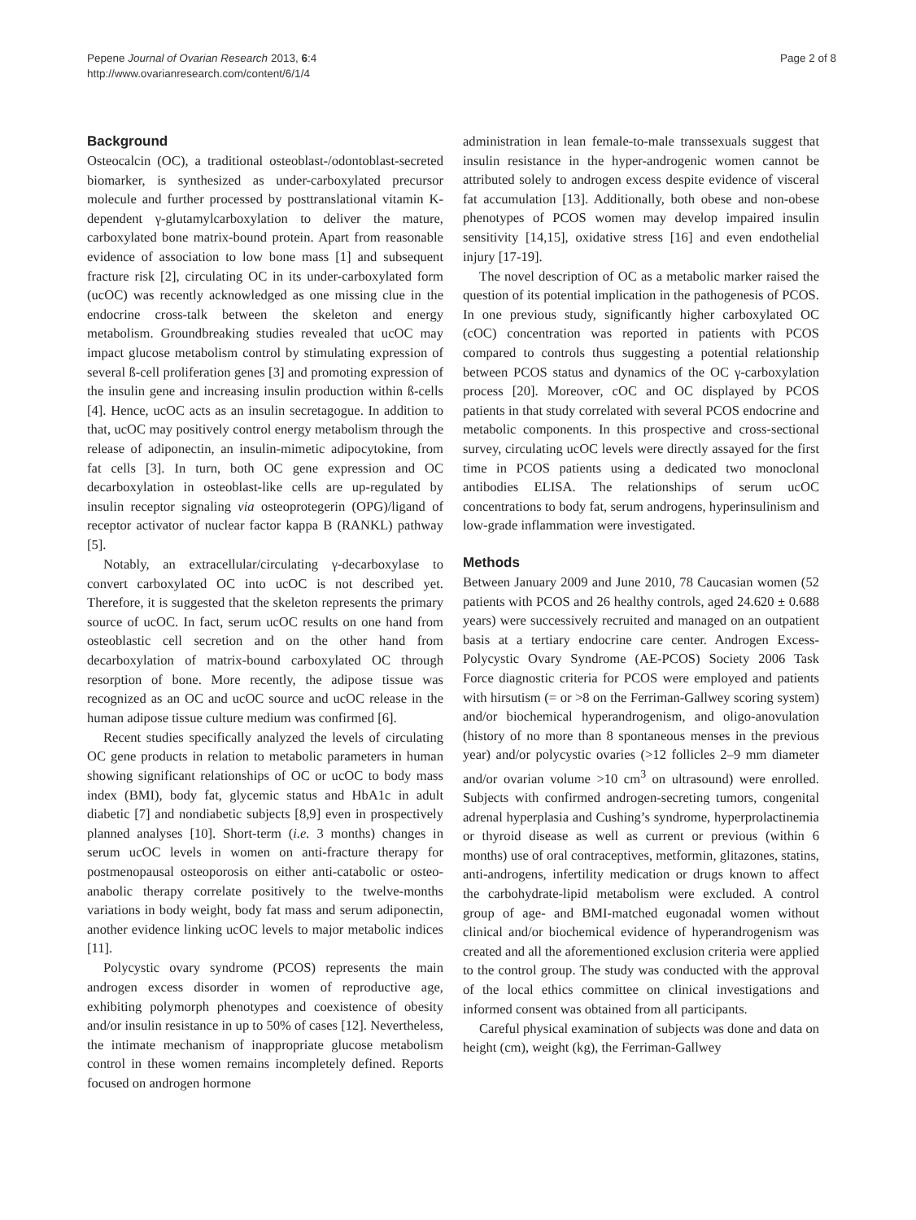Pepene Journal of Ovarian Research 2013, 6:4
http://www.ovarianresearch.com/content/6/1/4
Page 2 of 8
Background
Osteocalcin (OC), a traditional osteoblast-/odontoblast-secreted biomarker, is synthesized as under-carboxylated precursor molecule and further processed by posttranslational vitamin K-dependent γ-glutamylcarboxylation to deliver the mature, carboxylated bone matrix-bound protein. Apart from reasonable evidence of association to low bone mass [1] and subsequent fracture risk [2], circulating OC in its under-carboxylated form (ucOC) was recently acknowledged as one missing clue in the endocrine cross-talk between the skeleton and energy metabolism. Groundbreaking studies revealed that ucOC may impact glucose metabolism control by stimulating expression of several ß-cell proliferation genes [3] and promoting expression of the insulin gene and increasing insulin production within ß-cells [4]. Hence, ucOC acts as an insulin secretagogue. In addition to that, ucOC may positively control energy metabolism through the release of adiponectin, an insulin-mimetic adipocytokine, from fat cells [3]. In turn, both OC gene expression and OC decarboxylation in osteoblast-like cells are up-regulated by insulin receptor signaling via osteoprotegerin (OPG)/ligand of receptor activator of nuclear factor kappa B (RANKL) pathway [5].
Notably, an extracellular/circulating γ-decarboxylase to convert carboxylated OC into ucOC is not described yet. Therefore, it is suggested that the skeleton represents the primary source of ucOC. In fact, serum ucOC results on one hand from osteoblastic cell secretion and on the other hand from decarboxylation of matrix-bound carboxylated OC through resorption of bone. More recently, the adipose tissue was recognized as an OC and ucOC source and ucOC release in the human adipose tissue culture medium was confirmed [6].
Recent studies specifically analyzed the levels of circulating OC gene products in relation to metabolic parameters in human showing significant relationships of OC or ucOC to body mass index (BMI), body fat, glycemic status and HbA1c in adult diabetic [7] and nondiabetic subjects [8,9] even in prospectively planned analyses [10]. Short-term (i.e. 3 months) changes in serum ucOC levels in women on anti-fracture therapy for postmenopausal osteoporosis on either anti-catabolic or osteo-anabolic therapy correlate positively to the twelve-months variations in body weight, body fat mass and serum adiponectin, another evidence linking ucOC levels to major metabolic indices [11].
Polycystic ovary syndrome (PCOS) represents the main androgen excess disorder in women of reproductive age, exhibiting polymorph phenotypes and coexistence of obesity and/or insulin resistance in up to 50% of cases [12]. Nevertheless, the intimate mechanism of inappropriate glucose metabolism control in these women remains incompletely defined. Reports focused on androgen hormone
administration in lean female-to-male transsexuals suggest that insulin resistance in the hyper-androgenic women cannot be attributed solely to androgen excess despite evidence of visceral fat accumulation [13]. Additionally, both obese and non-obese phenotypes of PCOS women may develop impaired insulin sensitivity [14,15], oxidative stress [16] and even endothelial injury [17-19].
The novel description of OC as a metabolic marker raised the question of its potential implication in the pathogenesis of PCOS. In one previous study, significantly higher carboxylated OC (cOC) concentration was reported in patients with PCOS compared to controls thus suggesting a potential relationship between PCOS status and dynamics of the OC γ-carboxylation process [20]. Moreover, cOC and OC displayed by PCOS patients in that study correlated with several PCOS endocrine and metabolic components. In this prospective and cross-sectional survey, circulating ucOC levels were directly assayed for the first time in PCOS patients using a dedicated two monoclonal antibodies ELISA. The relationships of serum ucOC concentrations to body fat, serum androgens, hyperinsulinism and low-grade inflammation were investigated.
Methods
Between January 2009 and June 2010, 78 Caucasian women (52 patients with PCOS and 26 healthy controls, aged 24.620 ± 0.688 years) were successively recruited and managed on an outpatient basis at a tertiary endocrine care center. Androgen Excess-Polycystic Ovary Syndrome (AE-PCOS) Society 2006 Task Force diagnostic criteria for PCOS were employed and patients with hirsutism (= or >8 on the Ferriman-Gallwey scoring system) and/or biochemical hyperandrogenism, and oligo-anovulation (history of no more than 8 spontaneous menses in the previous year) and/or polycystic ovaries (>12 follicles 2–9 mm diameter and/or ovarian volume >10 cm<sup>3</sup> on ultrasound) were enrolled. Subjects with confirmed androgen-secreting tumors, congenital adrenal hyperplasia and Cushing’s syndrome, hyperprolactinemia or thyroid disease as well as current or previous (within 6 months) use of oral contraceptives, metformin, glitazones, statins, anti-androgens, infertility medication or drugs known to affect the carbohydrate-lipid metabolism were excluded. A control group of age- and BMI-matched eugonadal women without clinical and/or biochemical evidence of hyperandrogenism was created and all the aforementioned exclusion criteria were applied to the control group. The study was conducted with the approval of the local ethics committee on clinical investigations and informed consent was obtained from all participants.
Careful physical examination of subjects was done and data on height (cm), weight (kg), the Ferriman-Gallwey